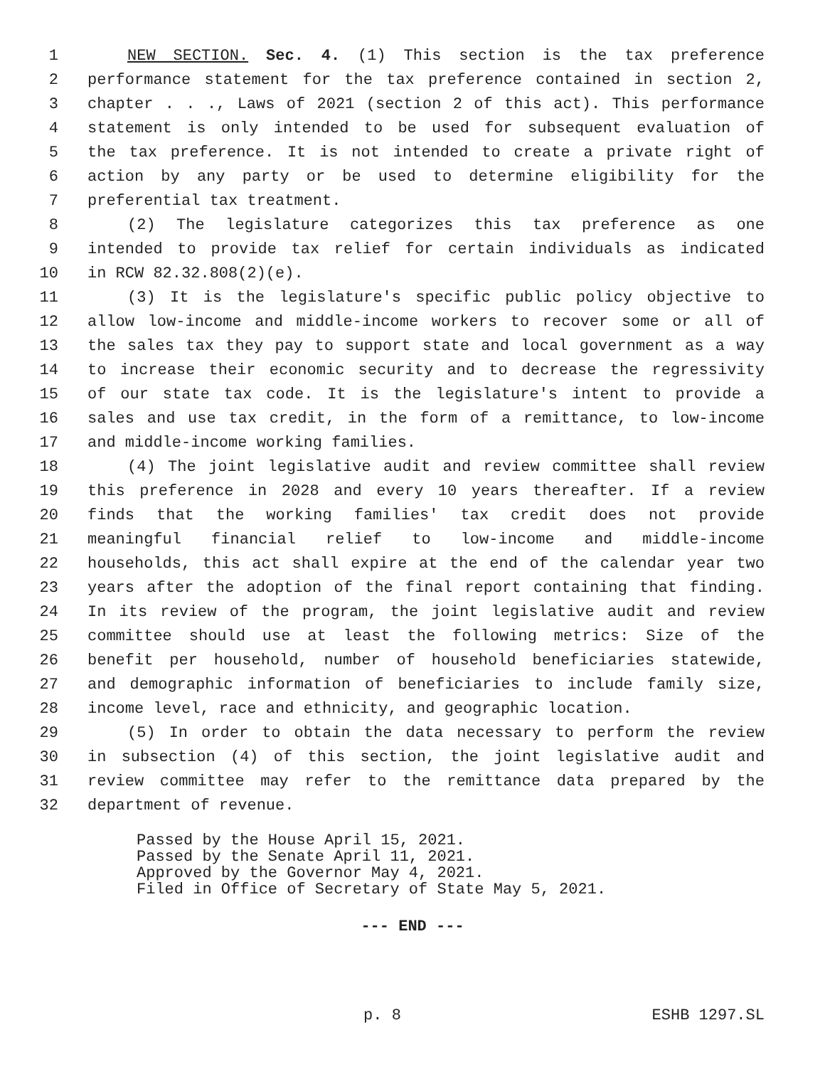1 NEW SECTION. Sec. 4. (1) This section is the tax preference
2 performance statement for the tax preference contained in section 2,
3 chapter . . ., Laws of 2021 (section 2 of this act). This performance
4 statement is only intended to be used for subsequent evaluation of
5 the tax preference. It is not intended to create a private right of
6 action by any party or be used to determine eligibility for the
7 preferential tax treatment.
8 (2) The legislature categorizes this tax preference as one
9 intended to provide tax relief for certain individuals as indicated
10 in RCW 82.32.808(2)(e).
11 (3) It is the legislature's specific public policy objective to
12 allow low-income and middle-income workers to recover some or all of
13 the sales tax they pay to support state and local government as a way
14 to increase their economic security and to decrease the regressivity
15 of our state tax code. It is the legislature's intent to provide a
16 sales and use tax credit, in the form of a remittance, to low-income
17 and middle-income working families.
18 (4) The joint legislative audit and review committee shall review
19 this preference in 2028 and every 10 years thereafter. If a review
20 finds that the working families' tax credit does not provide
21 meaningful financial relief to low-income and middle-income
22 households, this act shall expire at the end of the calendar year two
23 years after the adoption of the final report containing that finding.
24 In its review of the program, the joint legislative audit and review
25 committee should use at least the following metrics: Size of the
26 benefit per household, number of household beneficiaries statewide,
27 and demographic information of beneficiaries to include family size,
28 income level, race and ethnicity, and geographic location.
29 (5) In order to obtain the data necessary to perform the review
30 in subsection (4) of this section, the joint legislative audit and
31 review committee may refer to the remittance data prepared by the
32 department of revenue.
Passed by the House April 15, 2021.
Passed by the Senate April 11, 2021.
Approved by the Governor May 4, 2021.
Filed in Office of Secretary of State May 5, 2021.
--- END ---
p. 8 ESHB 1297.SL